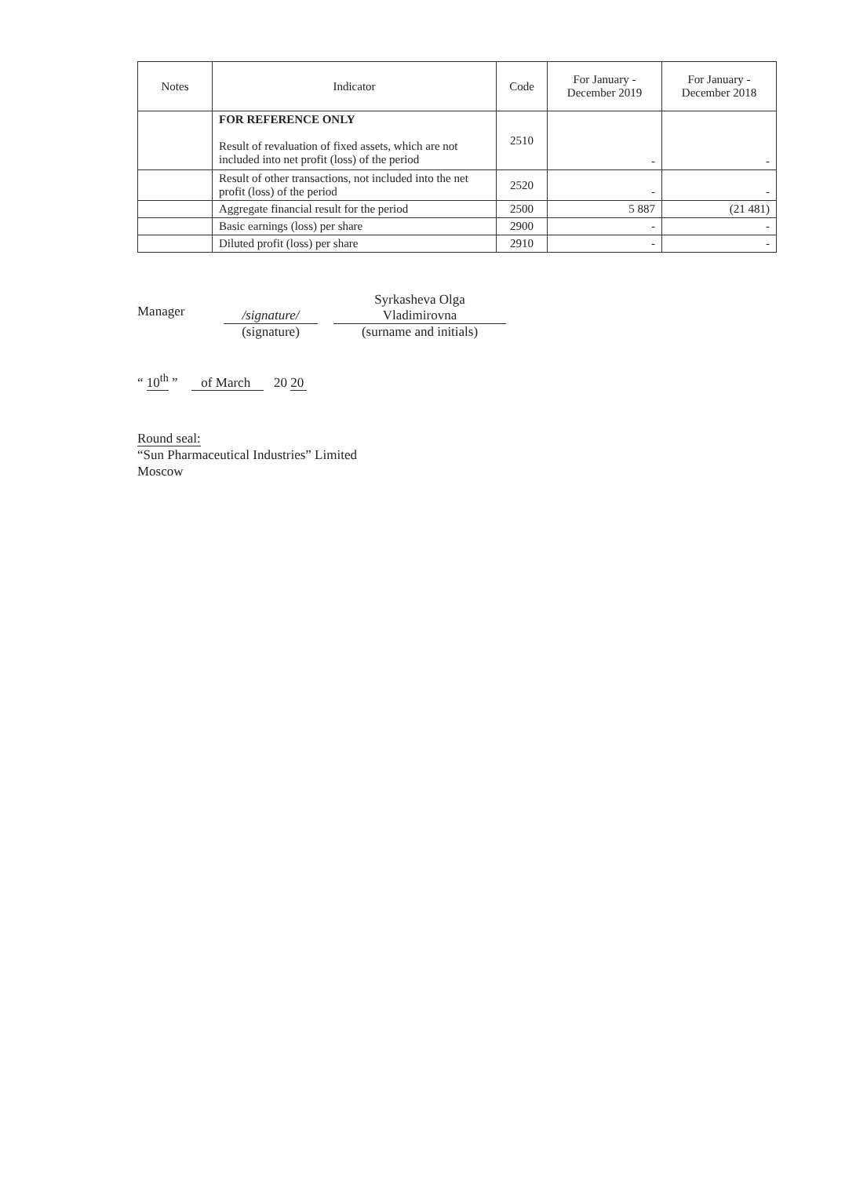| Notes | Indicator | Code | For January - December 2019 | For January - December 2018 |
| --- | --- | --- | --- | --- |
| | FOR REFERENCE ONLY Result of revaluation of fixed assets, which are not included into net profit (loss) of the period | 2510 | - | - |
| | Result of other transactions, not included into the net profit (loss) of the period | 2520 | - | - |
| | Aggregate financial result for the period | 2500 | 5 887 | (21 481) |
| | Basic earnings (loss) per share | 2900 | - | - |
| | Diluted profit (loss) per share | 2910 | - | - |
Manager
/signature/
(signature)
Syrkasheva Olga
Vladimirovna
(surname and initials)
“ 10<sup>th</sup> ” of March 20 20
Round seal:
“Sun Pharmaceutical Industries” Limited
Moscow